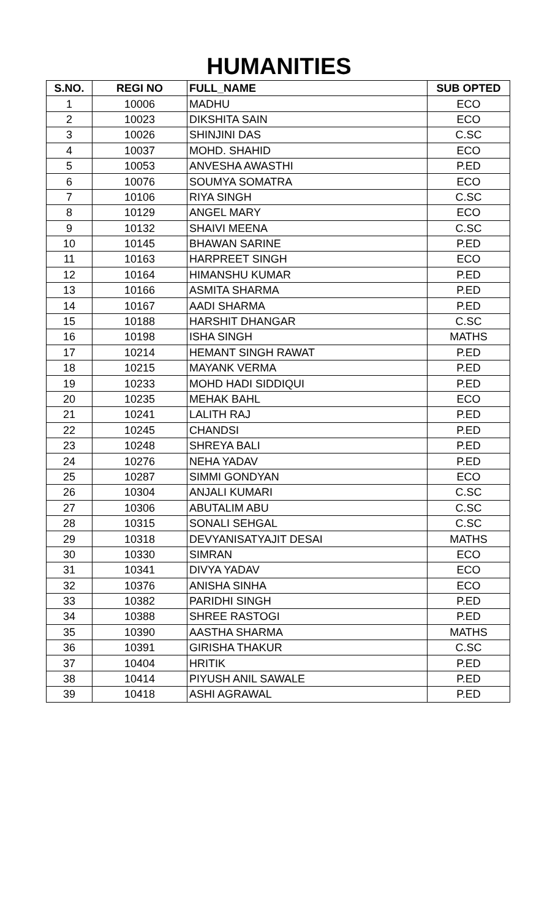HUMANITIES
| S.NO. | REGI NO | FULL_NAME | SUB OPTED |
| --- | --- | --- | --- |
| 1 | 10006 | MADHU | ECO |
| 2 | 10023 | DIKSHITA SAIN | ECO |
| 3 | 10026 | SHINJINI DAS | C.SC |
| 4 | 10037 | MOHD. SHAHID | ECO |
| 5 | 10053 | ANVESHA AWASTHI | P.ED |
| 6 | 10076 | SOUMYA SOMATRA | ECO |
| 7 | 10106 | RIYA SINGH | C.SC |
| 8 | 10129 | ANGEL MARY | ECO |
| 9 | 10132 | SHAIVI MEENA | C.SC |
| 10 | 10145 | BHAWAN SARINE | P.ED |
| 11 | 10163 | HARPREET SINGH | ECO |
| 12 | 10164 | HIMANSHU KUMAR | P.ED |
| 13 | 10166 | ASMITA SHARMA | P.ED |
| 14 | 10167 | AADI SHARMA | P.ED |
| 15 | 10188 | HARSHIT DHANGAR | C.SC |
| 16 | 10198 | ISHA SINGH | MATHS |
| 17 | 10214 | HEMANT SINGH RAWAT | P.ED |
| 18 | 10215 | MAYANK VERMA | P.ED |
| 19 | 10233 | MOHD HADI SIDDIQUI | P.ED |
| 20 | 10235 | MEHAK BAHL | ECO |
| 21 | 10241 | LALITH RAJ | P.ED |
| 22 | 10245 | CHANDSI | P.ED |
| 23 | 10248 | SHREYA BALI | P.ED |
| 24 | 10276 | NEHA YADAV | P.ED |
| 25 | 10287 | SIMMI GONDYAN | ECO |
| 26 | 10304 | ANJALI KUMARI | C.SC |
| 27 | 10306 | ABUTALIM ABU | C.SC |
| 28 | 10315 | SONALI SEHGAL | C.SC |
| 29 | 10318 | DEVYANISATYAJIT DESAI | MATHS |
| 30 | 10330 | SIMRAN | ECO |
| 31 | 10341 | DIVYA YADAV | ECO |
| 32 | 10376 | ANISHA SINHA | ECO |
| 33 | 10382 | PARIDHI SINGH | P.ED |
| 34 | 10388 | SHREE RASTOGI | P.ED |
| 35 | 10390 | AASTHA SHARMA | MATHS |
| 36 | 10391 | GIRISHA THAKUR | C.SC |
| 37 | 10404 | HRITIK | P.ED |
| 38 | 10414 | PIYUSH ANIL SAWALE | P.ED |
| 39 | 10418 | ASHI AGRAWAL | P.ED |